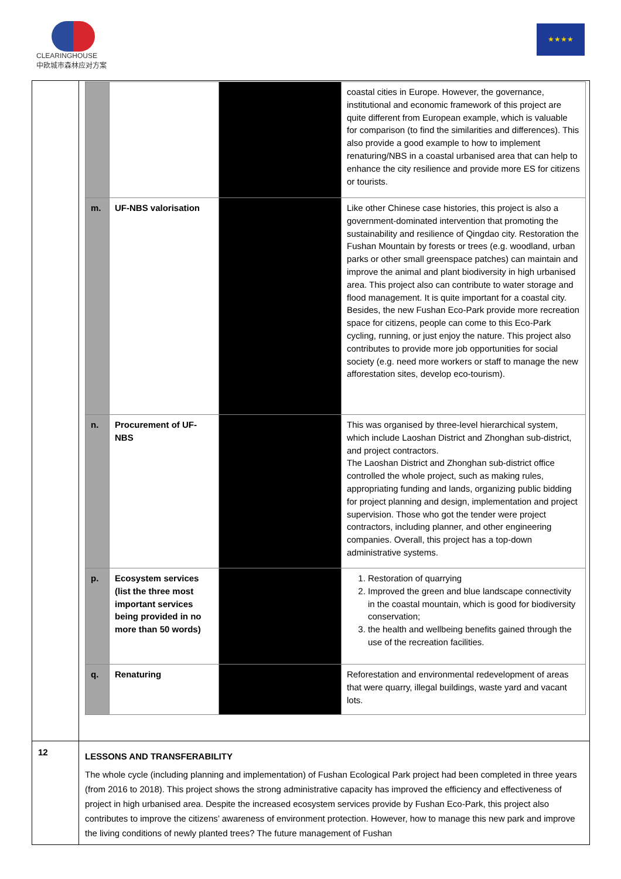CLEARINGHOUSE
中欧城市森林应对方案
★★★★
| | / / / / coastal cities in Europe. However, the governance, institutional and economic framework of this project are quite different from European example, which is valuable for comparison (to find the similarities and differences). This also provide a good example to how to implement renaturing/NBS in a coastal urbanised area that can help to enhance the city resilience and provide more ES for citizens or tourists. / / m. / UF-NBS valorisation / / Like other Chinese case histories, this project is also a government-dominated intervention that promoting the sustainability and resilience of Qingdao city. Restoration the Fushan Mountain by forests or trees (e.g. woodland, urban parks or other small greenspace patches) can maintain and improve the animal and plant biodiversity in high urbanised area. This project also can contribute to water storage and flood management. It is quite important for a coastal city. Besides, the new Fushan Eco-Park provide more recreation space for citizens, people can come to this Eco-Park cycling, running, or just enjoy the nature. This project also contributes to provide more job opportunities for social society (e.g. need more workers or staff to manage the new afforestation sites, develop eco-tourism). / / n. / Procurement of UF-NBS / / This was organised by three-level hierarchical system, which include Laoshan District and Zhonghan sub-district, and project contractors. The Laoshan District and Zhonghan sub-district office controlled the whole project, such as making rules, appropriating funding and lands, organizing public bidding for project planning and design, implementation and project supervision. Those who got the tender were project contractors, including planner, and other engineering companies. Overall, this project has a top-down administrative systems. / / p. / Ecosystem services (list the three most important services being provided in no more than 50 words) / / 1. Restoration of quarrying 2. Improved the green and blue landscape connectivity in the coastal mountain, which is good for biodiversity conservation; 3. the health and wellbeing benefits gained through the use of the recreation facilities. / / q. / Renaturing / / Reforestation and environmental redevelopment of areas that were quarry, illegal buildings, waste yard and vacant lots. / |
| 12 | LESSONS AND TRANSFERABILITY The whole cycle (including planning and implementation) of Fushan Ecological Park project had been completed in three years (from 2016 to 2018). This project shows the strong administrative capacity has improved the efficiency and effectiveness of project in high urbanised area. Despite the increased ecosystem services provide by Fushan Eco-Park, this project also contributes to improve the citizens’ awareness of environment protection. However, how to manage this new park and improve the living conditions of newly planted trees? The future management of Fushan |